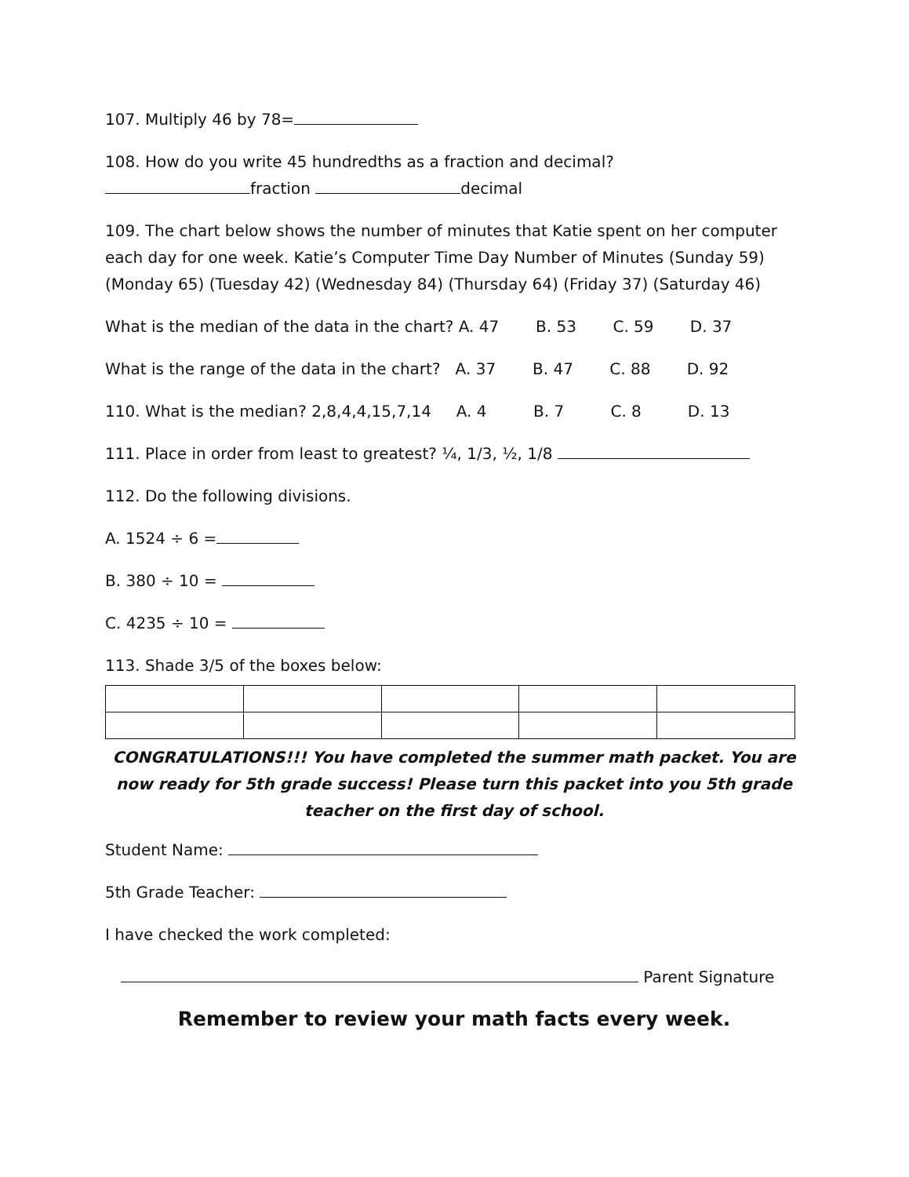107. Multiply 46 by 78=
108. How do you write 45 hundredths as a fraction and decimal?
fraction decimal
109. The chart below shows the number of minutes that Katie spent on her computer each day for one week. Katie’s Computer Time Day Number of Minutes (Sunday 59) (Monday 65) (Tuesday 42) (Wednesday 84) (Thursday 64) (Friday 37) (Saturday 46)
What is the median of the data in the chart? A. 47 B. 53 C. 59 D. 37
What is the range of the data in the chart? A. 37 B. 47 C. 88 D. 92
110. What is the median? 2,8,4,4,15,7,14 A. 4 B. 7 C. 8 D. 13
111. Place in order from least to greatest? ¼, 1/3, ½, 1/8
112. Do the following divisions.
A. 1524 ÷ 6 =
B. 380 ÷ 10 =
C. 4235 ÷ 10 =
113. Shade 3/5 of the boxes below:
CONGRATULATIONS!!! You have completed the summer math packet. You are now ready for 5th grade success! Please turn this packet into you 5th grade teacher on the first day of school.
Student Name:
5th Grade Teacher:
I have checked the work completed:
Parent Signature
Remember to review your math facts every week.